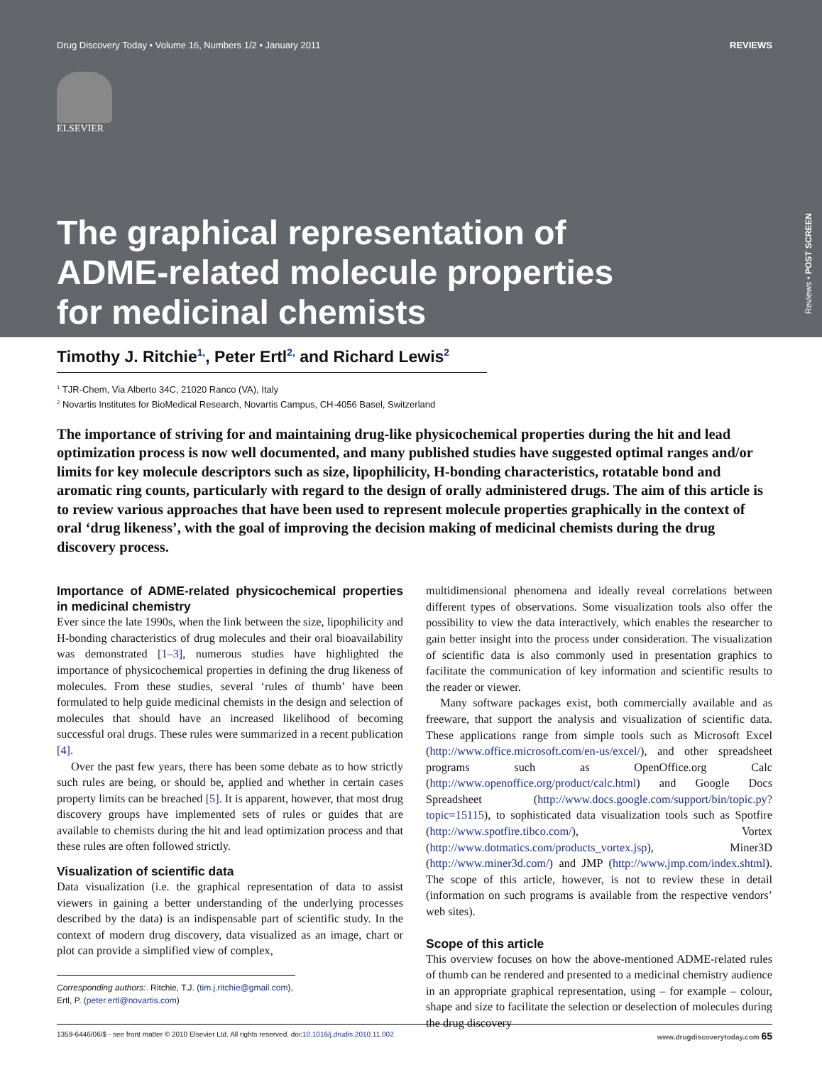Drug Discovery Today • Volume 16, Numbers 1/2 • January 2011 REVIEWS
ELSEVIER
The graphical representation of
ADME-related molecule properties
for medicinal chemists
Reviews • POST SCREEN
Timothy J. Ritchie<sup>1,</sup>, Peter Ertl<sup>2,</sup> and Richard Lewis<sup>2</sup>
<sup>1</sup> TJR-Chem, Via Alberto 34C, 21020 Ranco (VA), Italy
<sup>2</sup> Novartis Institutes for BioMedical Research, Novartis Campus, CH-4056 Basel, Switzerland
The importance of striving for and maintaining drug-like physicochemical properties during the hit and lead optimization process is now well documented, and many published studies have suggested optimal ranges and/or limits for key molecule descriptors such as size, lipophilicity, H-bonding characteristics, rotatable bond and aromatic ring counts, particularly with regard to the design of orally administered drugs. The aim of this article is to review various approaches that have been used to represent molecule properties graphically in the context of oral ‘drug likeness’, with the goal of improving the decision making of medicinal chemists during the drug discovery process.
Importance of ADME-related physicochemical properties in medicinal chemistry
Ever since the late 1990s, when the link between the size, lipophilicity and H-bonding characteristics of drug molecules and their oral bioavailability was demonstrated [1–3], numerous studies have highlighted the importance of physicochemical properties in defining the drug likeness of molecules. From these studies, several ‘rules of thumb’ have been formulated to help guide medicinal chemists in the design and selection of molecules that should have an increased likelihood of becoming successful oral drugs. These rules were summarized in a recent publication [4].
Over the past few years, there has been some debate as to how strictly such rules are being, or should be, applied and whether in certain cases property limits can be breached [5]. It is apparent, however, that most drug discovery groups have implemented sets of rules or guides that are available to chemists during the hit and lead optimization process and that these rules are often followed strictly.
Visualization of scientific data
Data visualization (i.e. the graphical representation of data to assist viewers in gaining a better understanding of the underlying processes described by the data) is an indispensable part of scientific study. In the context of modern drug discovery, data visualized as an image, chart or plot can provide a simplified view of complex,
Corresponding authors:. Ritchie, T.J. (tim.j.ritchie@gmail.com),
Ertl, P. (peter.ertl@novartis.com)
multidimensional phenomena and ideally reveal correlations between different types of observations. Some visualization tools also offer the possibility to view the data interactively, which enables the researcher to gain better insight into the process under consideration. The visualization of scientific data is also commonly used in presentation graphics to facilitate the communication of key information and scientific results to the reader or viewer.
Many software packages exist, both commercially available and as freeware, that support the analysis and visualization of scientific data. These applications range from simple tools such as Microsoft Excel (http://www.office.microsoft.com/en-us/excel/), and other spreadsheet programs such as OpenOffice.org Calc (http://www.openoffice.org/product/calc.html) and Google Docs Spreadsheet (http://www.docs.google.com/support/bin/topic.py?topic=15115), to sophisticated data visualization tools such as Spotfire (http://www.spotfire.tibco.com/), Vortex (http://www.dotmatics.com/products_vortex.jsp), Miner3D (http://www.miner3d.com/) and JMP (http://www.jmp.com/index.shtml). The scope of this article, however, is not to review these in detail (information on such programs is available from the respective vendors’ web sites).
Scope of this article
This overview focuses on how the above-mentioned ADME-related rules of thumb can be rendered and presented to a medicinal chemistry audience in an appropriate graphical representation, using – for example – colour, shape and size to facilitate the selection or deselection of molecules during the drug discovery
1359-6446/06/$ - see front matter © 2010 Elsevier Ltd. All rights reserved. doi:10.1016/j.drudis.2010.11.002 www.drugdiscoverytoday.com 65